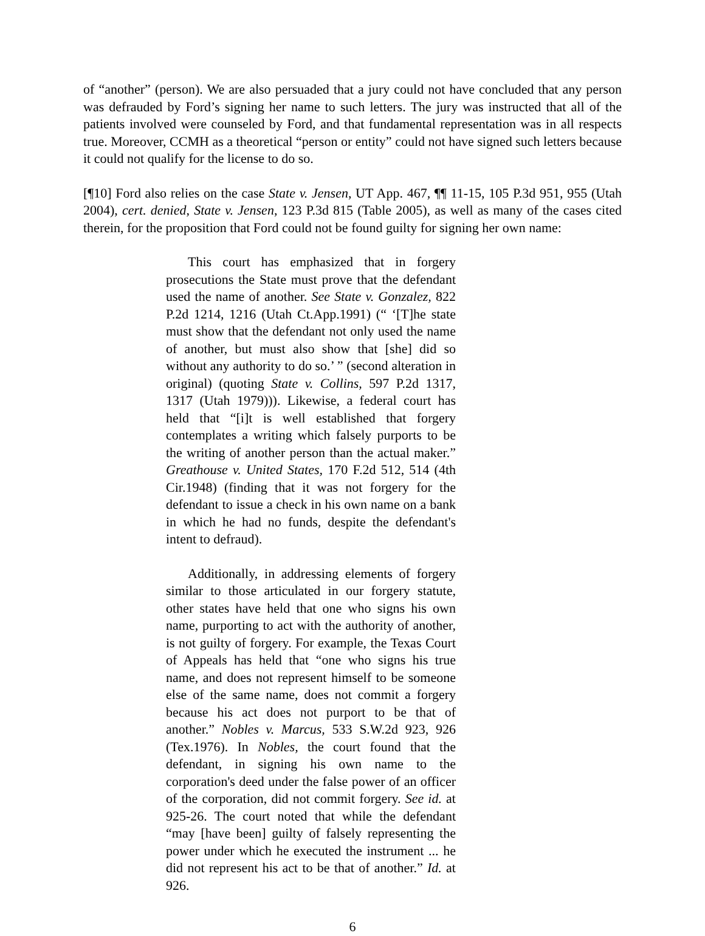of “another” (person). We are also persuaded that a jury could not have concluded that any person was defrauded by Ford’s signing her name to such letters. The jury was instructed that all of the patients involved were counseled by Ford, and that fundamental representation was in all respects true. Moreover, CCMH as a theoretical “person or entity” could not have signed such letters because it could not qualify for the license to do so.
[¶10] Ford also relies on the case State v. Jensen, UT App. 467, ¶¶ 11-15, 105 P.3d 951, 955 (Utah 2004), cert. denied, State v. Jensen, 123 P.3d 815 (Table 2005), as well as many of the cases cited therein, for the proposition that Ford could not be found guilty for signing her own name:
This court has emphasized that in forgery prosecutions the State must prove that the defendant used the name of another. See State v. Gonzalez, 822 P.2d 1214, 1216 (Utah Ct.App.1991) (“ ‘[T]he state must show that the defendant not only used the name of another, but must also show that [she] did so without any authority to do so.’ ” (second alteration in original) (quoting State v. Collins, 597 P.2d 1317, 1317 (Utah 1979))). Likewise, a federal court has held that “[i]t is well established that forgery contemplates a writing which falsely purports to be the writing of another person than the actual maker.” Greathouse v. United States, 170 F.2d 512, 514 (4th Cir.1948) (finding that it was not forgery for the defendant to issue a check in his own name on a bank in which he had no funds, despite the defendant's intent to defraud).
Additionally, in addressing elements of forgery similar to those articulated in our forgery statute, other states have held that one who signs his own name, purporting to act with the authority of another, is not guilty of forgery. For example, the Texas Court of Appeals has held that “one who signs his true name, and does not represent himself to be someone else of the same name, does not commit a forgery because his act does not purport to be that of another.” Nobles v. Marcus, 533 S.W.2d 923, 926 (Tex.1976). In Nobles, the court found that the defendant, in signing his own name to the corporation's deed under the false power of an officer of the corporation, did not commit forgery. See id. at 925-26. The court noted that while the defendant “may [have been] guilty of falsely representing the power under which he executed the instrument ... he did not represent his act to be that of another.” Id. at 926.
6